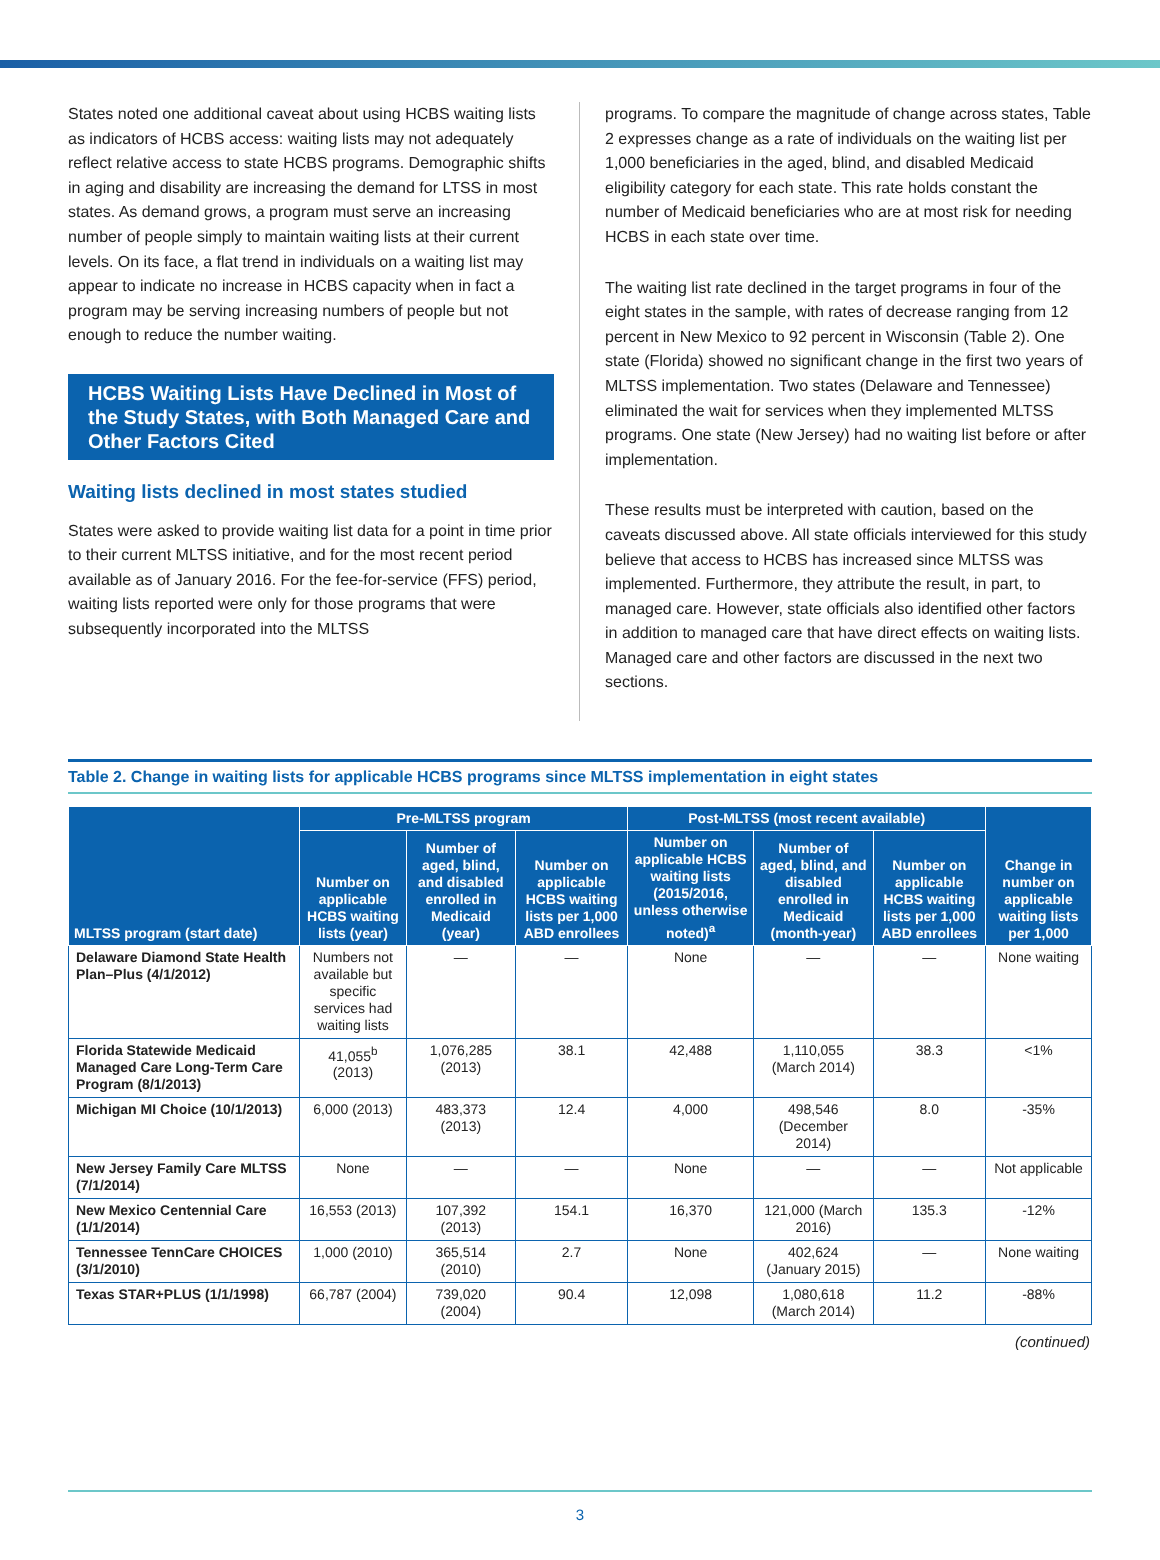States noted one additional caveat about using HCBS waiting lists as indicators of HCBS access: waiting lists may not adequately reflect relative access to state HCBS programs. Demographic shifts in aging and disability are increasing the demand for LTSS in most states. As demand grows, a program must serve an increasing number of people simply to maintain waiting lists at their current levels. On its face, a flat trend in individuals on a waiting list may appear to indicate no increase in HCBS capacity when in fact a program may be serving increasing numbers of people but not enough to reduce the number waiting.
HCBS Waiting Lists Have Declined in Most of the Study States, with Both Managed Care and Other Factors Cited
Waiting lists declined in most states studied
States were asked to provide waiting list data for a point in time prior to their current MLTSS initiative, and for the most recent period available as of January 2016. For the fee-for-service (FFS) period, waiting lists reported were only for those programs that were subsequently incorporated into the MLTSS
programs. To compare the magnitude of change across states, Table 2 expresses change as a rate of individuals on the waiting list per 1,000 beneficiaries in the aged, blind, and disabled Medicaid eligibility category for each state. This rate holds constant the number of Medicaid beneficiaries who are at most risk for needing HCBS in each state over time.
The waiting list rate declined in the target programs in four of the eight states in the sample, with rates of decrease ranging from 12 percent in New Mexico to 92 percent in Wisconsin (Table 2). One state (Florida) showed no significant change in the first two years of MLTSS implementation. Two states (Delaware and Tennessee) eliminated the wait for services when they implemented MLTSS programs. One state (New Jersey) had no waiting list before or after implementation.
These results must be interpreted with caution, based on the caveats discussed above. All state officials interviewed for this study believe that access to HCBS has increased since MLTSS was implemented. Furthermore, they attribute the result, in part, to managed care. However, state officials also identified other factors in addition to managed care that have direct effects on waiting lists. Managed care and other factors are discussed in the next two sections.
Table 2. Change in waiting lists for applicable HCBS programs since MLTSS implementation in eight states
| MLTSS program (start date) | Pre-MLTSS program | | | Post-MLTSS (most recent available) | | | Change in number on applicable waiting lists per 1,000 |
| --- | --- | --- | --- | --- | --- | --- | --- |
| | Number on applicable HCBS waiting lists (year) | Number of aged, blind, and disabled enrolled in Medicaid (year) | Number on applicable HCBS waiting lists per 1,000 ABD enrollees | Number on applicable HCBS waiting lists (2015/2016, unless otherwise noted)<sup>a</sup> | Number of aged, blind, and disabled enrolled in Medicaid (month-year) | Number on applicable HCBS waiting lists per 1,000 ABD enrollees | |
| Delaware Diamond State Health Plan–Plus (4/1/2012) | Numbers not available but specific services had waiting lists | — | — | None | — | — | None waiting |
| Florida Statewide Medicaid Managed Care Long-Term Care Program (8/1/2013) | 41,055<sup>b</sup> (2013) | 1,076,285 (2013) | 38.1 | 42,488 | 1,110,055 (March 2014) | 38.3 | <1% |
| Michigan MI Choice (10/1/2013) | 6,000 (2013) | 483,373 (2013) | 12.4 | 4,000 | 498,546 (December 2014) | 8.0 | -35% |
| New Jersey Family Care MLTSS (7/1/2014) | None | — | — | None | — | — | Not applicable |
| New Mexico Centennial Care (1/1/2014) | 16,553 (2013) | 107,392 (2013) | 154.1 | 16,370 | 121,000 (March 2016) | 135.3 | -12% |
| Tennessee TennCare CHOICES (3/1/2010) | 1,000 (2010) | 365,514 (2010) | 2.7 | None | 402,624 (January 2015) | — | None waiting |
| Texas STAR+PLUS (1/1/1998) | 66,787 (2004) | 739,020 (2004) | 90.4 | 12,098 | 1,080,618 (March 2014) | 11.2 | -88% |
(continued)
3